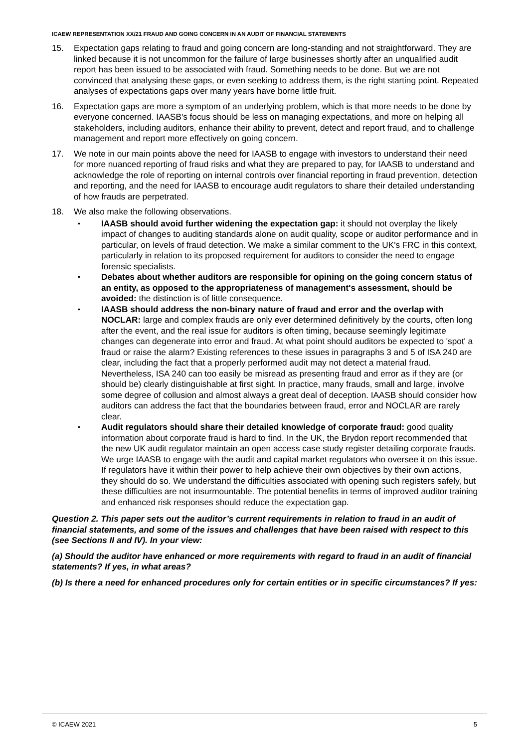ICAEW REPRESENTATION XX/21 FRAUD AND GOING CONCERN IN AN AUDIT OF FINANCIAL STATEMENTS
15. Expectation gaps relating to fraud and going concern are long-standing and not straightforward. They are linked because it is not uncommon for the failure of large businesses shortly after an unqualified audit report has been issued to be associated with fraud. Something needs to be done. But we are not convinced that analysing these gaps, or even seeking to address them, is the right starting point. Repeated analyses of expectations gaps over many years have borne little fruit.
16. Expectation gaps are more a symptom of an underlying problem, which is that more needs to be done by everyone concerned. IAASB's focus should be less on managing expectations, and more on helping all stakeholders, including auditors, enhance their ability to prevent, detect and report fraud, and to challenge management and report more effectively on going concern.
17. We note in our main points above the need for IAASB to engage with investors to understand their need for more nuanced reporting of fraud risks and what they are prepared to pay, for IAASB to understand and acknowledge the role of reporting on internal controls over financial reporting in fraud prevention, detection and reporting, and the need for IAASB to encourage audit regulators to share their detailed understanding of how frauds are perpetrated.
18. We also make the following observations.
•
IAASB should avoid further widening the expectation gap: it should not overplay the likely impact of changes to auditing standards alone on audit quality, scope or auditor performance and in particular, on levels of fraud detection. We make a similar comment to the UK's FRC in this context, particularly in relation to its proposed requirement for auditors to consider the need to engage forensic specialists.
•
Debates about whether auditors are responsible for opining on the going concern status of an entity, as opposed to the appropriateness of management's assessment, should be avoided: the distinction is of little consequence.
•
IAASB should address the non-binary nature of fraud and error and the overlap with NOCLAR: large and complex frauds are only ever determined definitively by the courts, often long after the event, and the real issue for auditors is often timing, because seemingly legitimate changes can degenerate into error and fraud. At what point should auditors be expected to 'spot' a fraud or raise the alarm? Existing references to these issues in paragraphs 3 and 5 of ISA 240 are clear, including the fact that a properly performed audit may not detect a material fraud. Nevertheless, ISA 240 can too easily be misread as presenting fraud and error as if they are (or should be) clearly distinguishable at first sight. In practice, many frauds, small and large, involve some degree of collusion and almost always a great deal of deception. IAASB should consider how auditors can address the fact that the boundaries between fraud, error and NOCLAR are rarely clear.
•
Audit regulators should share their detailed knowledge of corporate fraud: good quality information about corporate fraud is hard to find. In the UK, the Brydon report recommended that the new UK audit regulator maintain an open access case study register detailing corporate frauds. We urge IAASB to engage with the audit and capital market regulators who oversee it on this issue. If regulators have it within their power to help achieve their own objectives by their own actions, they should do so. We understand the difficulties associated with opening such registers safely, but these difficulties are not insurmountable. The potential benefits in terms of improved auditor training and enhanced risk responses should reduce the expectation gap.
Question 2. This paper sets out the auditor’s current requirements in relation to fraud in an audit of financial statements, and some of the issues and challenges that have been raised with respect to this (see Sections II and IV). In your view:
(a) Should the auditor have enhanced or more requirements with regard to fraud in an audit of financial statements? If yes, in what areas?
(b) Is there a need for enhanced procedures only for certain entities or in specific circumstances? If yes:
© ICAEW 2021 5